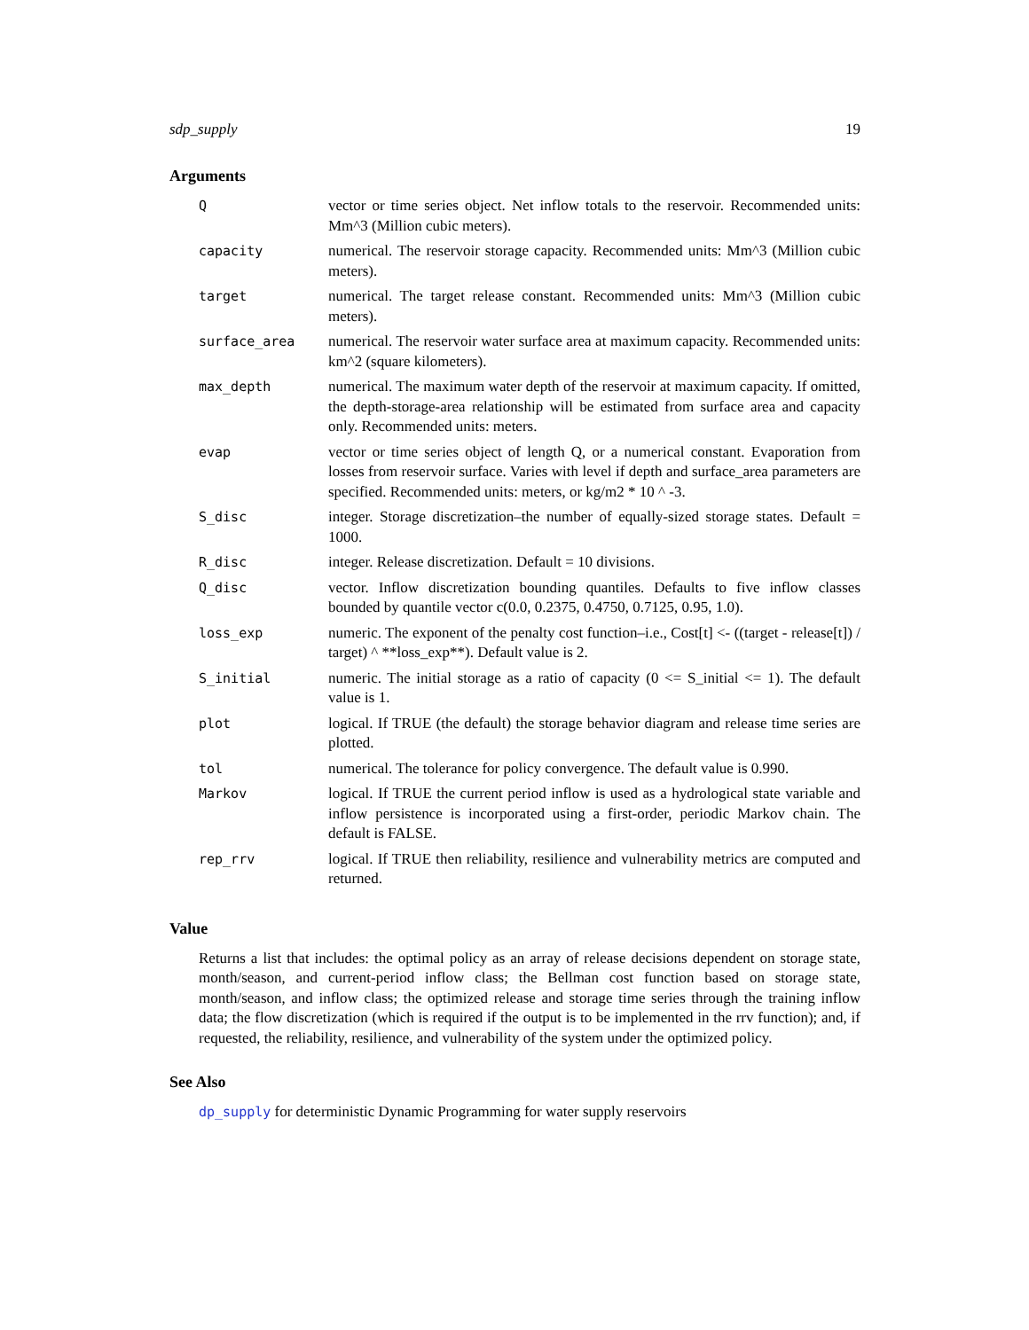sdp_supply 19
Arguments
| Q | vector or time series object. Net inflow totals to the reservoir. Recommended units: Mm^3 (Million cubic meters). |
| capacity | numerical. The reservoir storage capacity. Recommended units: Mm^3 (Million cubic meters). |
| target | numerical. The target release constant. Recommended units: Mm^3 (Million cubic meters). |
| surface_area | numerical. The reservoir water surface area at maximum capacity. Recommended units: km^2 (square kilometers). |
| max_depth | numerical. The maximum water depth of the reservoir at maximum capacity. If omitted, the depth-storage-area relationship will be estimated from surface area and capacity only. Recommended units: meters. |
| evap | vector or time series object of length Q, or a numerical constant. Evaporation from losses from reservoir surface. Varies with level if depth and surface_area parameters are specified. Recommended units: meters, or kg/m2 * 10 ^ -3. |
| S_disc | integer. Storage discretization–the number of equally-sized storage states. Default = 1000. |
| R_disc | integer. Release discretization. Default = 10 divisions. |
| Q_disc | vector. Inflow discretization bounding quantiles. Defaults to five inflow classes bounded by quantile vector c(0.0, 0.2375, 0.4750, 0.7125, 0.95, 1.0). |
| loss_exp | numeric. The exponent of the penalty cost function–i.e., Cost[t] <- ((target - release[t]) / target) ^ **loss_exp**). Default value is 2. |
| S_initial | numeric. The initial storage as a ratio of capacity (0 <= S_initial <= 1). The default value is 1. |
| plot | logical. If TRUE (the default) the storage behavior diagram and release time series are plotted. |
| tol | numerical. The tolerance for policy convergence. The default value is 0.990. |
| Markov | logical. If TRUE the current period inflow is used as a hydrological state variable and inflow persistence is incorporated using a first-order, periodic Markov chain. The default is FALSE. |
| rep_rrv | logical. If TRUE then reliability, resilience and vulnerability metrics are computed and returned. |
Value
Returns a list that includes: the optimal policy as an array of release decisions dependent on storage state, month/season, and current-period inflow class; the Bellman cost function based on storage state, month/season, and inflow class; the optimized release and storage time series through the training inflow data; the flow discretization (which is required if the output is to be implemented in the rrv function); and, if requested, the reliability, resilience, and vulnerability of the system under the optimized policy.
See Also
dp_supply for deterministic Dynamic Programming for water supply reservoirs